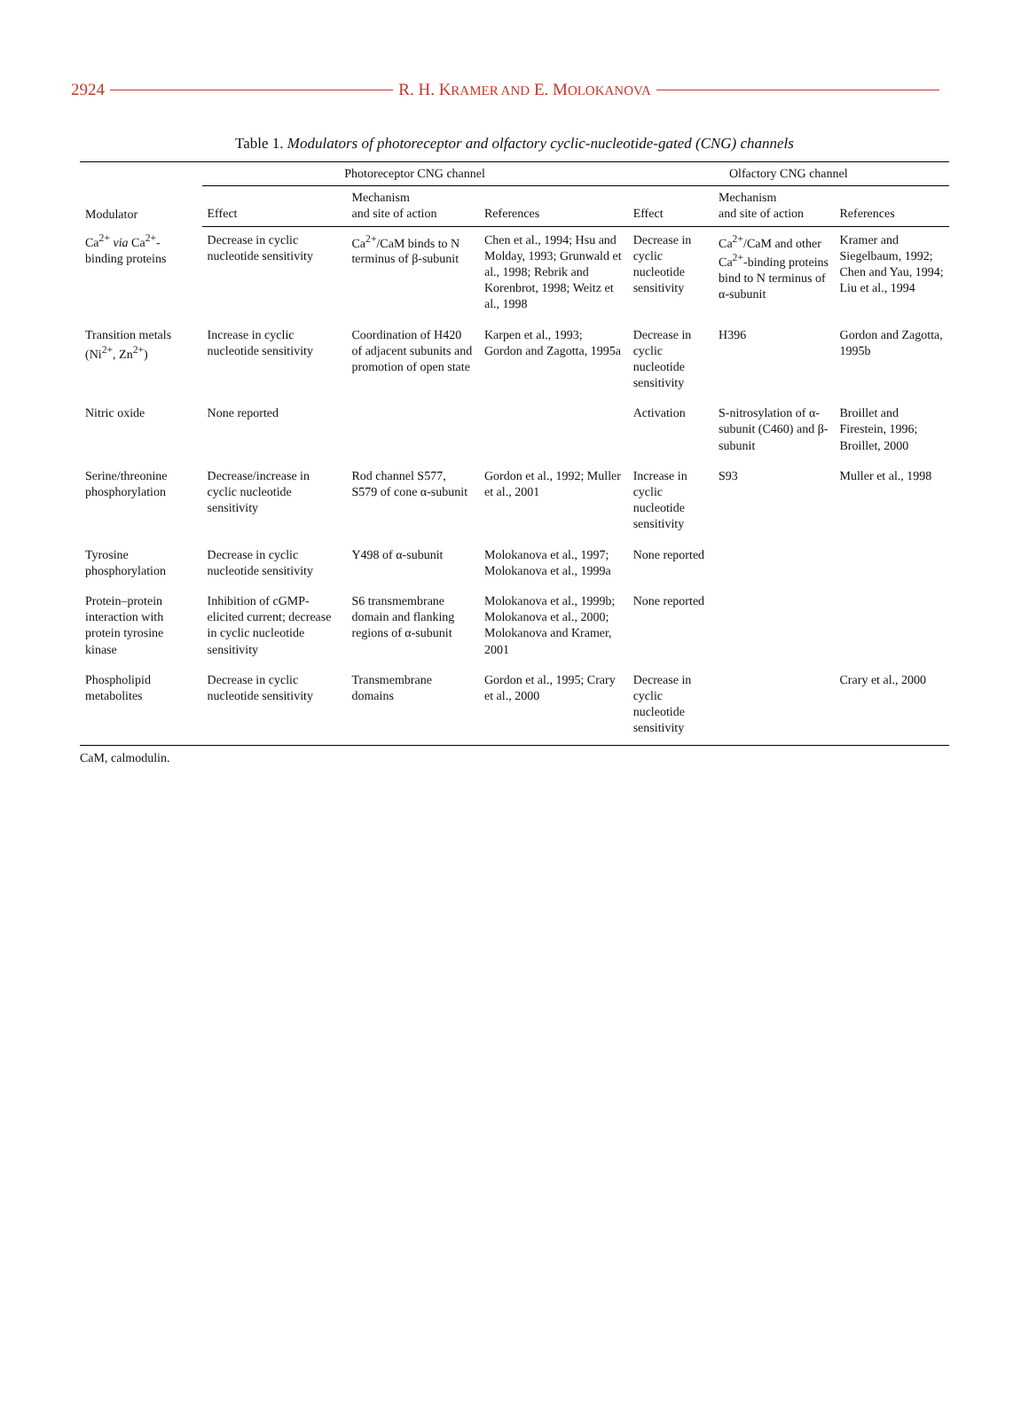2924 R. H. KRAMER AND E. MOLOKANOVA
Table 1. Modulators of photoreceptor and olfactory cyclic-nucleotide-gated (CNG) channels
| Modulator | Photoreceptor CNG channel | | | Olfactory CNG channel | | |
| --- | --- | --- | --- | --- | --- | --- |
| | Effect | Mechanism and site of action | References | Effect | Mechanism and site of action | References |
| Ca<sup>2+</sup> via Ca<sup>2+</sup>-binding proteins | Decrease in cyclic nucleotide sensitivity | Ca<sup>2+</sup>/CaM binds to N terminus of β-subunit | Chen et al., 1994; Hsu and Molday, 1993; Grunwald et al., 1998; Rebrik and Korenbrot, 1998; Weitz et al., 1998 | Decrease in cyclic nucleotide sensitivity | Ca<sup>2+</sup>/CaM and other Ca<sup>2+</sup>-binding proteins bind to N terminus of α-subunit | Kramer and Siegelbaum, 1992; Chen and Yau, 1994; Liu et al., 1994 |
| Transition metals (Ni<sup>2+</sup>, Zn<sup>2+</sup>) | Increase in cyclic nucleotide sensitivity | Coordination of H420 of adjacent subunits and promotion of open state | Karpen et al., 1993; Gordon and Zagotta, 1995a | Decrease in cyclic nucleotide sensitivity | H396 | Gordon and Zagotta, 1995b |
| Nitric oxide | None reported | | | Activation | S-nitrosylation of α-subunit (C460) and β-subunit | Broillet and Firestein, 1996; Broillet, 2000 |
| Serine/threonine phosphorylation | Decrease/increase in cyclic nucleotide sensitivity | Rod channel S577, S579 of cone α-subunit | Gordon et al., 1992; Muller et al., 2001 | Increase in cyclic nucleotide sensitivity | S93 | Muller et al., 1998 |
| Tyrosine phosphorylation | Decrease in cyclic nucleotide sensitivity | Y498 of α-subunit | Molokanova et al., 1997; Molokanova et al., 1999a | None reported | | |
| Protein–protein interaction with protein tyrosine kinase | Inhibition of cGMP-elicited current; decrease in cyclic nucleotide sensitivity | S6 transmembrane domain and flanking regions of α-subunit | Molokanova et al., 1999b; Molokanova et al., 2000; Molokanova and Kramer, 2001 | None reported | | |
| Phospholipid metabolites | Decrease in cyclic nucleotide sensitivity | Transmembrane domains | Gordon et al., 1995; Crary et al., 2000 | Decrease in cyclic nucleotide sensitivity | | Crary et al., 2000 |
CaM, calmodulin.